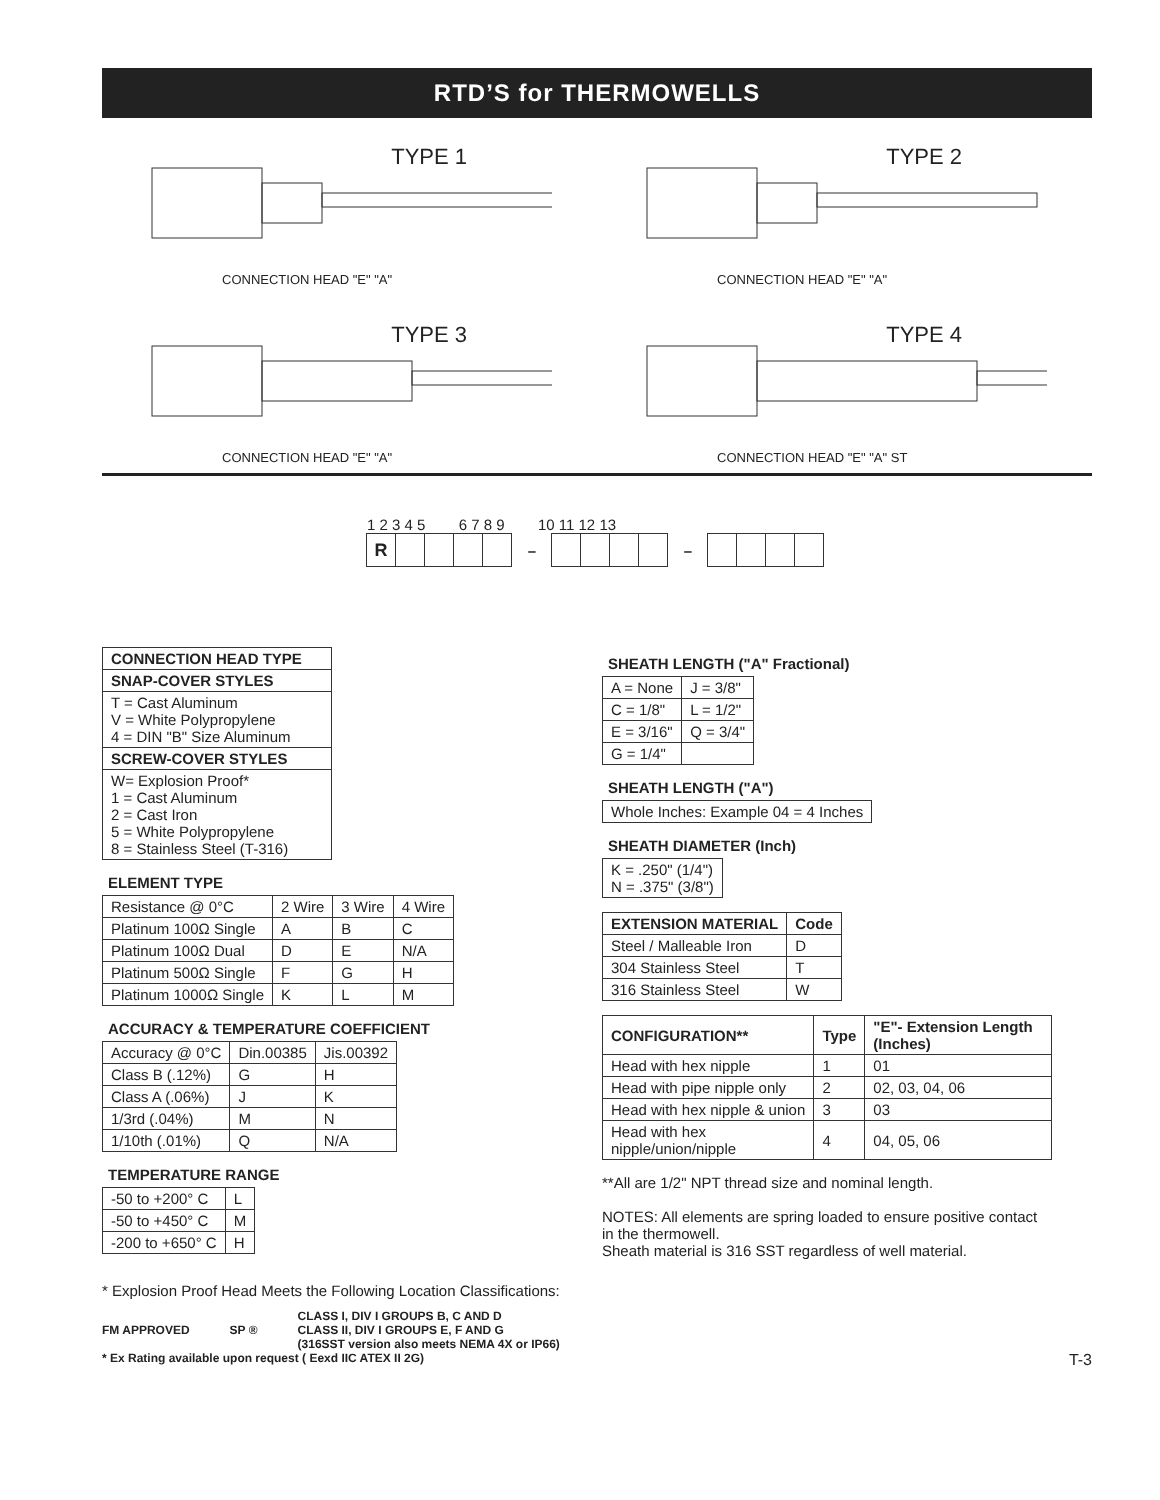RTD’S for THERMOWELLS
TYPE 1
CONNECTION HEAD "E" "A"
TYPE 2
CONNECTION HEAD "E" "A"
TYPE 3
CONNECTION HEAD "E" "A"
TYPE 4
CONNECTION HEAD "E" "A" ST
1 2 3 4 5 6 7 8 9 10 11 12 13
R
– –
| CONNECTION HEAD TYPE |
| --- |
| SNAP-COVER STYLES |
| T = Cast Aluminum V = White Polypropylene 4 = DIN "B" Size Aluminum |
| SCREW-COVER STYLES |
| W= Explosion Proof* 1 = Cast Aluminum 2 = Cast Iron 5 = White Polypropylene 8 = Stainless Steel (T-316) |
ELEMENT TYPE
| Resistance @ 0°C | 2 Wire | 3 Wire | 4 Wire |
| Platinum 100Ω Single | A | B | C |
| Platinum 100Ω Dual | D | E | N/A |
| Platinum 500Ω Single | F | G | H |
| Platinum 1000Ω Single | K | L | M |
ACCURACY & TEMPERATURE COEFFICIENT
| Accuracy @ 0°C | Din.00385 | Jis.00392 |
| Class B (.12%) | G | H |
| Class A (.06%) | J | K |
| 1/3rd (.04%) | M | N |
| 1/10th (.01%) | Q | N/A |
TEMPERATURE RANGE
| -50 to +200° C | L |
| -50 to +450° C | M |
| -200 to +650° C | H |
SHEATH LENGTH ("A" Fractional)
| A = None | J = 3/8" |
| C = 1/8" | L = 1/2" |
| E = 3/16" | Q = 3/4" |
| G = 1/4" | |
SHEATH LENGTH ("A")
| Whole Inches: Example 04 = 4 Inches |
SHEATH DIAMETER (Inch)
| K = .250" (1/4") N = .375" (3/8") |
| EXTENSION MATERIAL | Code |
| --- | --- |
| Steel / Malleable Iron | D |
| 304 Stainless Steel | T |
| 316 Stainless Steel | W |
| CONFIGURATION** | Type | "E"- Extension Length (Inches) |
| --- | --- | --- |
| Head with hex nipple | 1 | 01 |
| Head with pipe nipple only | 2 | 02, 03, 04, 06 |
| Head with hex nipple & union | 3 | 03 |
| Head with hex nipple/union/nipple | 4 | 04, 05, 06 |
**All are 1/2" NPT thread size and nominal length.
NOTES: All elements are spring loaded to ensure positive contact in the thermowell.
Sheath material is 316 SST regardless of well material.
* Explosion Proof Head Meets the Following Location Classifications:
FM APPROVED SP ®
CLASS I, DIV I GROUPS B, C AND D
CLASS II, DIV I GROUPS E, F AND G
(316SST version also meets NEMA 4X or IP66)
* Ex Rating available upon request ( Eexd IIC ATEX II 2G) T-3